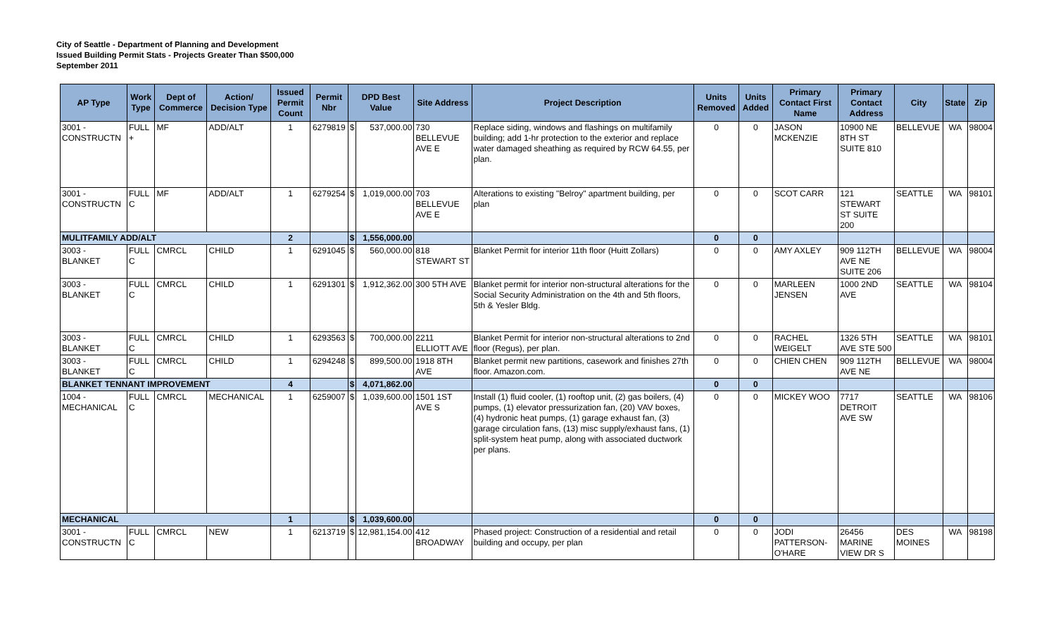City of Seattle - Department of Planning and Development
Issued Building Permit Stats - Projects Greater Than $500,000
September 2011
| AP Type | Work Type | Dept of Commerce | Action/ Decision Type | Issued Permit Count | Permit Nbr | DPD Best Value | | Site Address | Project Description | Units Removed | Units Added | Primary Contact First Name | Primary Contact Address | City | State | Zip |
| --- | --- | --- | --- | --- | --- | --- | --- | --- | --- | --- | --- | --- | --- | --- | --- | --- |
| 3001 - CONSTRUCTN | FULL + | MF | ADD/ALT | 1 | 6279819 | $ | 537,000.00 | 730 BELLEVUE AVE E | Replace siding, windows and flashings on multifamily building; add 1-hr protection to the exterior and replace water damaged sheathing as required by RCW 64.55, per plan. | 0 | 0 | JASON MCKENZIE | 10900 NE 8TH ST SUITE 810 | BELLEVUE | WA | 98004 |
| 3001 - CONSTRUCTN | FULL C | MF | ADD/ALT | 1 | 6279254 | $ | 1,019,000.00 | 703 BELLEVUE AVE E | Alterations to existing "Belroy" apartment building, per plan | 0 | 0 | SCOT CARR | 121 STEWART ST SUITE 200 | SEATTLE | WA | 98101 |
| MULITFAMILY ADD/ALT | | | | 2 | | $ | 1,556,000.00 | | | 0 | 0 | | | | | |
| 3003 - BLANKET | FULL C | CMRCL | CHILD | 1 | 6291045 | $ | 560,000.00 | 818 STEWART ST | Blanket Permit for interior 11th floor (Huitt Zollars) | 0 | 0 | AMY AXLEY | 909 112TH AVE NE SUITE 206 | BELLEVUE | WA | 98004 |
| 3003 - BLANKET | FULL C | CMRCL | CHILD | 1 | 6291301 | $ | 1,912,362.00 | 300 5TH AVE | Blanket permit for interior non-structural alterations for the Social Security Administration on the 4th and 5th floors, 5th & Yesler Bldg. | 0 | 0 | MARLEEN JENSEN | 1000 2ND AVE | SEATTLE | WA | 98104 |
| 3003 - BLANKET | FULL C | CMRCL | CHILD | 1 | 6293563 | $ | 700,000.00 | 2211 ELLIOTT AVE | Blanket Permit for interior non-structural alterations to 2nd floor (Regus), per plan. | 0 | 0 | RACHEL WEIGELT | 1326 5TH AVE STE 500 | SEATTLE | WA | 98101 |
| 3003 - BLANKET | FULL C | CMRCL | CHILD | 1 | 6294248 | $ | 899,500.00 | 1918 8TH AVE | Blanket permit new partitions, casework and finishes 27th floor. Amazon.com. | 0 | 0 | CHIEN CHEN | 909 112TH AVE NE | BELLEVUE | WA | 98004 |
| BLANKET TENNANT IMPROVEMENT | | | | 4 | | $ | 4,071,862.00 | | | 0 | 0 | | | | | |
| 1004 - MECHANICAL | FULL C | CMRCL | MECHANICAL | 1 | 6259007 | $ | 1,039,600.00 | 1501 1ST AVE S | Install (1) fluid cooler, (1) rooftop unit, (2) gas boilers, (4) pumps, (1) elevator pressurization fan, (20) VAV boxes, (4) hydronic heat pumps, (1) garage exhaust fan, (3) garage circulation fans, (13) misc supply/exhaust fans, (1) split-system heat pump, along with associated ductwork per plans. | 0 | 0 | MICKEY WOO | 7717 DETROIT AVE SW | SEATTLE | WA | 98106 |
| MECHANICAL | | | | 1 | | $ | 1,039,600.00 | | | 0 | 0 | | | | | |
| 3001 - CONSTRUCTN | FULL C | CMRCL | NEW | 1 | 6213719 | $ | 12,981,154.00 | 412 BROADWAY | Phased project: Construction of a residential and retail building and occupy, per plan | 0 | 0 | JODI PATTERSON-O'HARE | 26456 MARINE VIEW DR S | DES MOINES | WA | 98198 |